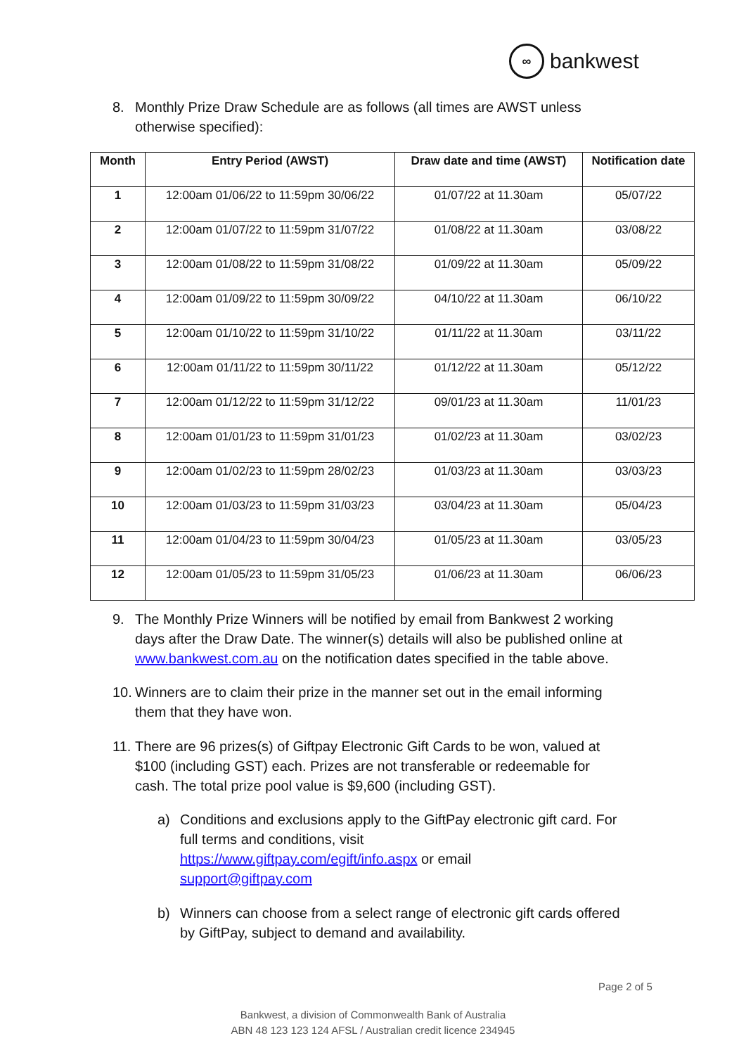∞
bankwest
8. Monthly Prize Draw Schedule are as follows (all times are AWST unless
otherwise specified):
| Month | Entry Period (AWST) | Draw date and time (AWST) | Notification date |
| --- | --- | --- | --- |
| 1 | 12:00am 01/06/22 to 11:59pm 30/06/22 | 01/07/22 at 11.30am | 05/07/22 |
| 2 | 12:00am 01/07/22 to 11:59pm 31/07/22 | 01/08/22 at 11.30am | 03/08/22 |
| 3 | 12:00am 01/08/22 to 11:59pm 31/08/22 | 01/09/22 at 11.30am | 05/09/22 |
| 4 | 12:00am 01/09/22 to 11:59pm 30/09/22 | 04/10/22 at 11.30am | 06/10/22 |
| 5 | 12:00am 01/10/22 to 11:59pm 31/10/22 | 01/11/22 at 11.30am | 03/11/22 |
| 6 | 12:00am 01/11/22 to 11:59pm 30/11/22 | 01/12/22 at 11.30am | 05/12/22 |
| 7 | 12:00am 01/12/22 to 11:59pm 31/12/22 | 09/01/23 at 11.30am | 11/01/23 |
| 8 | 12:00am 01/01/23 to 11:59pm 31/01/23 | 01/02/23 at 11.30am | 03/02/23 |
| 9 | 12:00am 01/02/23 to 11:59pm 28/02/23 | 01/03/23 at 11.30am | 03/03/23 |
| 10 | 12:00am 01/03/23 to 11:59pm 31/03/23 | 03/04/23 at 11.30am | 05/04/23 |
| 11 | 12:00am 01/04/23 to 11:59pm 30/04/23 | 01/05/23 at 11.30am | 03/05/23 |
| 12 | 12:00am 01/05/23 to 11:59pm 31/05/23 | 01/06/23 at 11.30am | 06/06/23 |
9. The Monthly Prize Winners will be notified by email from Bankwest 2 working
days after the Draw Date. The winner(s) details will also be published online at
www.bankwest.com.au on the notification dates specified in the table above.
10. Winners are to claim their prize in the manner set out in the email informing
them that they have won.
11. There are 96 prizes(s) of Giftpay Electronic Gift Cards to be won, valued at
$100 (including GST) each. Prizes are not transferable or redeemable for
cash. The total prize pool value is $9,600 (including GST).
a) Conditions and exclusions apply to the GiftPay electronic gift card. For
full terms and conditions, visit
https://www.giftpay.com/egift/info.aspx or email
support@giftpay.com
b) Winners can choose from a select range of electronic gift cards offered
by GiftPay, subject to demand and availability.
Page 2 of 5
Bankwest, a division of Commonwealth Bank of Australia
ABN 48 123 123 124 AFSL / Australian credit licence 234945